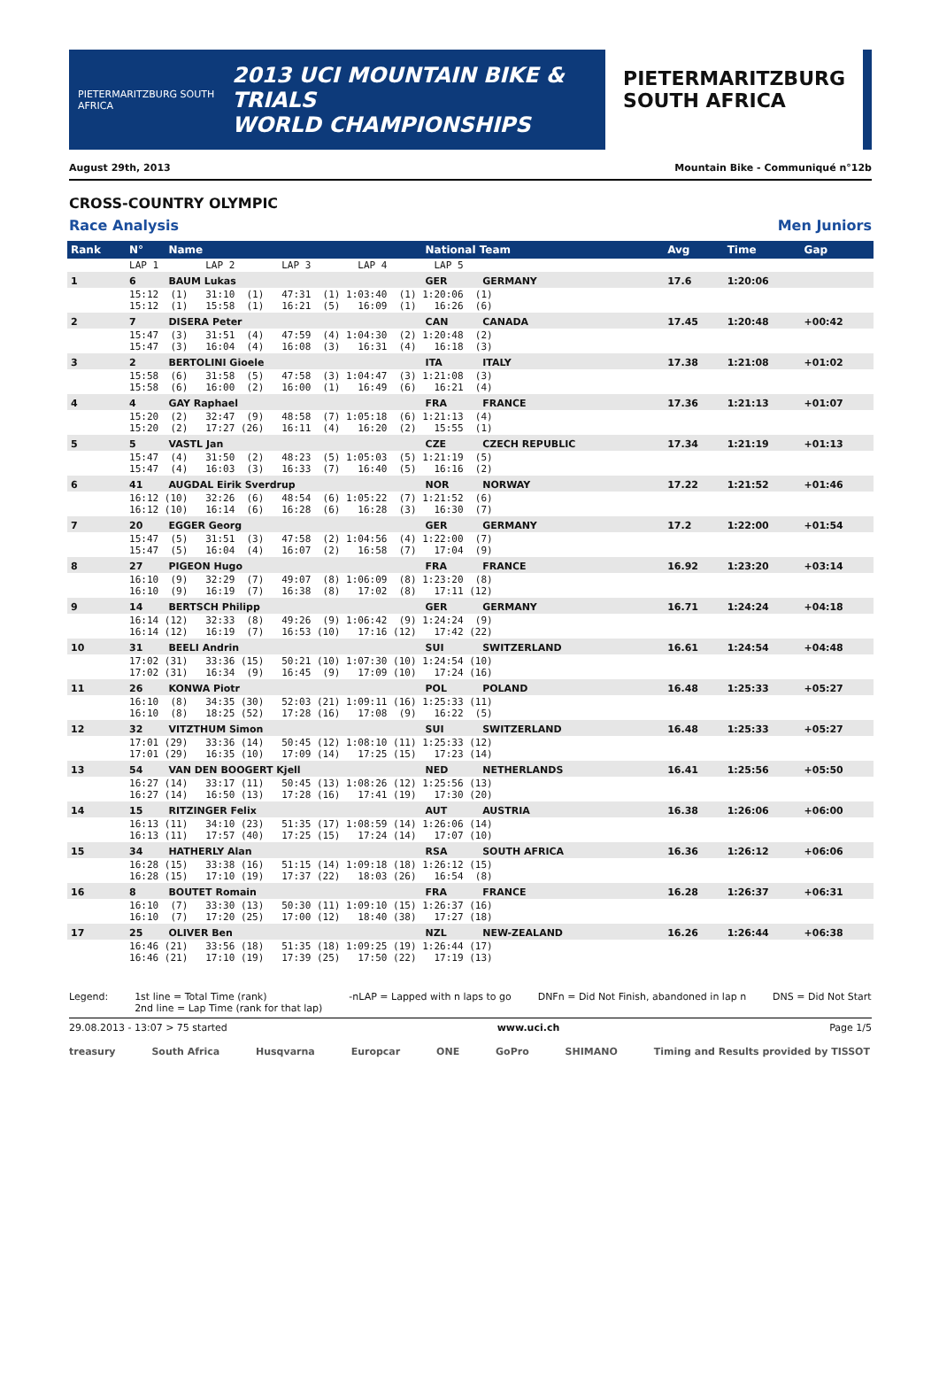PIETERMARITZBURG SOUTH AFRICA
2013 UCI MOUNTAIN BIKE & TRIALS
WORLD CHAMPIONSHIPS
PIETERMARITZBURG
SOUTH AFRICA
August 29th, 2013 Mountain Bike - Communiqué n°12b
CROSS-COUNTRY OLYMPIC
Race Analysis Men Juniors
| Rank | N° | Name | National Team | | Avg | Time | Gap |
| --- | --- | --- | --- | --- | --- | --- | --- |
| | LAP 1 LAP 2 LAP 3 LAP 4 LAP 5 | | | | | | |
| 1 | 6 | BAUM Lukas | GER | GERMANY | 17.6 | 1:20:06 | |
| | 15:12 (1) 31:10 (1) 47:31 (1) 1:03:40 (1) 1:20:06 (1) 15:12 (1) 15:58 (1) 16:21 (5) 16:09 (1) 16:26 (6) | | | | | | |
| 2 | 7 | DISERA Peter | CAN | CANADA | 17.45 | 1:20:48 | +00:42 |
| | 15:47 (3) 31:51 (4) 47:59 (4) 1:04:30 (2) 1:20:48 (2) 15:47 (3) 16:04 (4) 16:08 (3) 16:31 (4) 16:18 (3) | | | | | | |
| 3 | 2 | BERTOLINI Gioele | ITA | ITALY | 17.38 | 1:21:08 | +01:02 |
| | 15:58 (6) 31:58 (5) 47:58 (3) 1:04:47 (3) 1:21:08 (3) 15:58 (6) 16:00 (2) 16:00 (1) 16:49 (6) 16:21 (4) | | | | | | |
| 4 | 4 | GAY Raphael | FRA | FRANCE | 17.36 | 1:21:13 | +01:07 |
| | 15:20 (2) 32:47 (9) 48:58 (7) 1:05:18 (6) 1:21:13 (4) 15:20 (2) 17:27 (26) 16:11 (4) 16:20 (2) 15:55 (1) | | | | | | |
| 5 | 5 | VASTL Jan | CZE | CZECH REPUBLIC | 17.34 | 1:21:19 | +01:13 |
| | 15:47 (4) 31:50 (2) 48:23 (5) 1:05:03 (5) 1:21:19 (5) 15:47 (4) 16:03 (3) 16:33 (7) 16:40 (5) 16:16 (2) | | | | | | |
| 6 | 41 | AUGDAL Eirik Sverdrup | NOR | NORWAY | 17.22 | 1:21:52 | +01:46 |
| | 16:12 (10) 32:26 (6) 48:54 (6) 1:05:22 (7) 1:21:52 (6) 16:12 (10) 16:14 (6) 16:28 (6) 16:28 (3) 16:30 (7) | | | | | | |
| 7 | 20 | EGGER Georg | GER | GERMANY | 17.2 | 1:22:00 | +01:54 |
| | 15:47 (5) 31:51 (3) 47:58 (2) 1:04:56 (4) 1:22:00 (7) 15:47 (5) 16:04 (4) 16:07 (2) 16:58 (7) 17:04 (9) | | | | | | |
| 8 | 27 | PIGEON Hugo | FRA | FRANCE | 16.92 | 1:23:20 | +03:14 |
| | 16:10 (9) 32:29 (7) 49:07 (8) 1:06:09 (8) 1:23:20 (8) 16:10 (9) 16:19 (7) 16:38 (8) 17:02 (8) 17:11 (12) | | | | | | |
| 9 | 14 | BERTSCH Philipp | GER | GERMANY | 16.71 | 1:24:24 | +04:18 |
| | 16:14 (12) 32:33 (8) 49:26 (9) 1:06:42 (9) 1:24:24 (9) 16:14 (12) 16:19 (7) 16:53 (10) 17:16 (12) 17:42 (22) | | | | | | |
| 10 | 31 | BEELI Andrin | SUI | SWITZERLAND | 16.61 | 1:24:54 | +04:48 |
| | 17:02 (31) 33:36 (15) 50:21 (10) 1:07:30 (10) 1:24:54 (10) 17:02 (31) 16:34 (9) 16:45 (9) 17:09 (10) 17:24 (16) | | | | | | |
| 11 | 26 | KONWA Piotr | POL | POLAND | 16.48 | 1:25:33 | +05:27 |
| | 16:10 (8) 34:35 (30) 52:03 (21) 1:09:11 (16) 1:25:33 (11) 16:10 (8) 18:25 (52) 17:28 (16) 17:08 (9) 16:22 (5) | | | | | | |
| 12 | 32 | VITZTHUM Simon | SUI | SWITZERLAND | 16.48 | 1:25:33 | +05:27 |
| | 17:01 (29) 33:36 (14) 50:45 (12) 1:08:10 (11) 1:25:33 (12) 17:01 (29) 16:35 (10) 17:09 (14) 17:25 (15) 17:23 (14) | | | | | | |
| 13 | 54 | VAN DEN BOOGERT Kjell | NED | NETHERLANDS | 16.41 | 1:25:56 | +05:50 |
| | 16:27 (14) 33:17 (11) 50:45 (13) 1:08:26 (12) 1:25:56 (13) 16:27 (14) 16:50 (13) 17:28 (16) 17:41 (19) 17:30 (20) | | | | | | |
| 14 | 15 | RITZINGER Felix | AUT | AUSTRIA | 16.38 | 1:26:06 | +06:00 |
| | 16:13 (11) 34:10 (23) 51:35 (17) 1:08:59 (14) 1:26:06 (14) 16:13 (11) 17:57 (40) 17:25 (15) 17:24 (14) 17:07 (10) | | | | | | |
| 15 | 34 | HATHERLY Alan | RSA | SOUTH AFRICA | 16.36 | 1:26:12 | +06:06 |
| | 16:28 (15) 33:38 (16) 51:15 (14) 1:09:18 (18) 1:26:12 (15) 16:28 (15) 17:10 (19) 17:37 (22) 18:03 (26) 16:54 (8) | | | | | | |
| 16 | 8 | BOUTET Romain | FRA | FRANCE | 16.28 | 1:26:37 | +06:31 |
| | 16:10 (7) 33:30 (13) 50:30 (11) 1:09:10 (15) 1:26:37 (16) 16:10 (7) 17:20 (25) 17:00 (12) 18:40 (38) 17:27 (18) | | | | | | |
| 17 | 25 | OLIVER Ben | NZL | NEW-ZEALAND | 16.26 | 1:26:44 | +06:38 |
| | 16:46 (21) 33:56 (18) 51:35 (18) 1:09:25 (19) 1:26:44 (17) 16:46 (21) 17:10 (19) 17:39 (25) 17:50 (22) 17:19 (13) | | | | | | |
Legend: 1st line = Total Time (rank)
2nd line = Lap Time (rank for that lap) -nLAP = Lapped with n laps to go DNFn = Did Not Finish, abandoned in lap n DNS = Did Not Start
29.08.2013 - 13:07 > 75 started www.uci.ch Page 1/5
treasury South Africa Husqvarna Europcar ONE GoPro SHIMANO Timing and Results provided by TISSOT